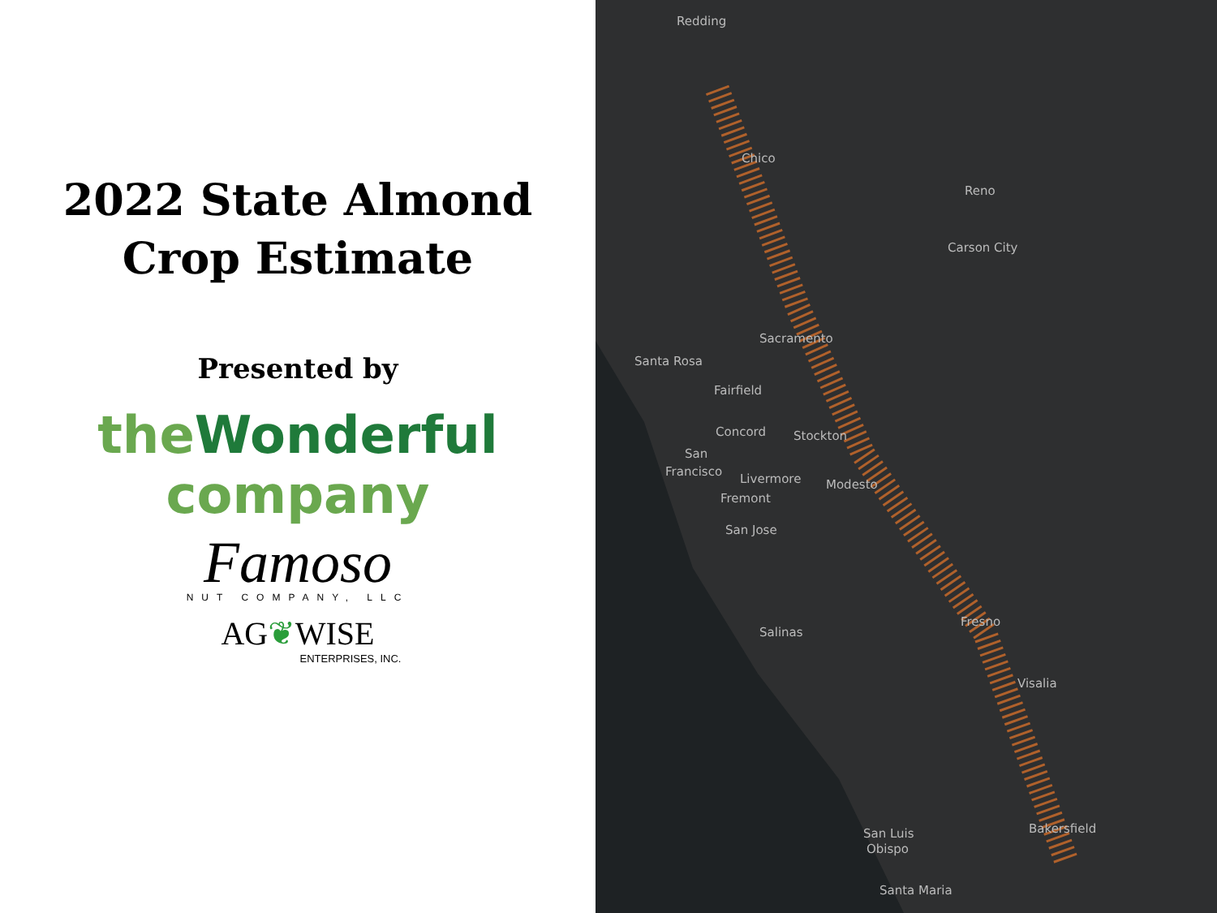2022 State Almond
Crop Estimate
Presented by
theWonderful company
Famoso
NUT COMPANY, LLC
AG❦WISE
ENTERPRISES, INC.
Redding
Chico
Reno
Carson City
Sacramento
Santa Rosa
Fairfield
Concord Stockton
San
Francisco
Livermore Modesto
Fremont
San Jose
Fresno
Salinas
Visalia
Bakersfield
San Luis
Obispo
Santa Maria